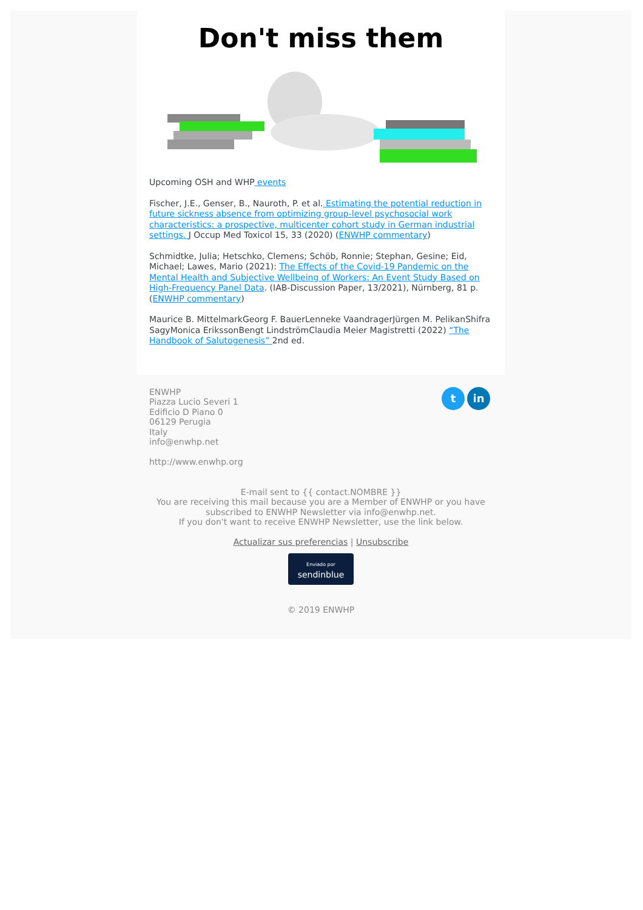Don't miss them
Upcoming OSH and WHP events
Fischer, J.E., Genser, B., Nauroth, P. et al. Estimating the potential reduction in future sickness absence from optimizing group-level psychosocial work characteristics: a prospective, multicenter cohort study in German industrial settings. J Occup Med Toxicol 15, 33 (2020) (ENWHP commentary)
Schmidtke, Julia; Hetschko, Clemens; Schöb, Ronnie; Stephan, Gesine; Eid, Michael; Lawes, Mario (2021): The Effects of the Covid-19 Pandemic on the Mental Health and Subjective Wellbeing of Workers: An Event Study Based on High-Frequency Panel Data. (IAB-Discussion Paper, 13/2021), Nürnberg, 81 p. (ENWHP commentary)
Maurice B. MittelmarkGeorg F. BauerLenneke VaandragerJürgen M. PelikanShifra SagyMonica ErikssonBengt LindströmClaudia Meier Magistretti (2022) “The Handbook of Salutogenesis” 2nd ed.
t in
ENWHP
Piazza Lucio Severi 1
Edificio D Piano 0
06129 Perugia
Italy
info@enwhp.net
http://www.enwhp.org
E-mail sent to {{ contact.NOMBRE }}
You are receiving this mail because you are a Member of ENWHP or you have subscribed to ENWHP Newsletter via info@enwhp.net.
If you don't want to receive ENWHP Newsletter, use the link below.
Actualizar sus preferencias | Unsubscribe
Enviado por
sendinblue
© 2019 ENWHP